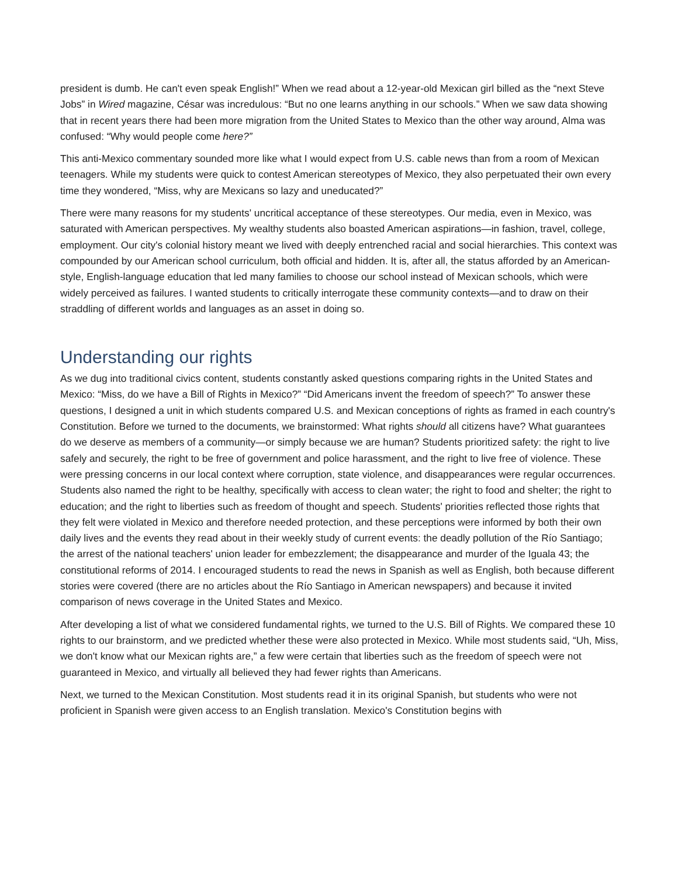president is dumb. He can't even speak English!” When we read about a 12-year-old Mexican girl billed as the “next Steve Jobs” in Wired magazine, César was incredulous: “But no one learns anything in our schools.” When we saw data showing that in recent years there had been more migration from the United States to Mexico than the other way around, Alma was confused: “Why would people come here?”
This anti-Mexico commentary sounded more like what I would expect from U.S. cable news than from a room of Mexican teenagers. While my students were quick to contest American stereotypes of Mexico, they also perpetuated their own every time they wondered, “Miss, why are Mexicans so lazy and uneducated?”
There were many reasons for my students' uncritical acceptance of these stereotypes. Our media, even in Mexico, was saturated with American perspectives. My wealthy students also boasted American aspirations—in fashion, travel, college, employment. Our city's colonial history meant we lived with deeply entrenched racial and social hierarchies. This context was compounded by our American school curriculum, both official and hidden. It is, after all, the status afforded by an American-style, English-language education that led many families to choose our school instead of Mexican schools, which were widely perceived as failures. I wanted students to critically interrogate these community contexts—and to draw on their straddling of different worlds and languages as an asset in doing so.
Understanding our rights
As we dug into traditional civics content, students constantly asked questions comparing rights in the United States and Mexico: “Miss, do we have a Bill of Rights in Mexico?” “Did Americans invent the freedom of speech?” To answer these questions, I designed a unit in which students compared U.S. and Mexican conceptions of rights as framed in each country's Constitution. Before we turned to the documents, we brainstormed: What rights should all citizens have? What guarantees do we deserve as members of a community—or simply because we are human? Students prioritized safety: the right to live safely and securely, the right to be free of government and police harassment, and the right to live free of violence. These were pressing concerns in our local context where corruption, state violence, and disappearances were regular occurrences. Students also named the right to be healthy, specifically with access to clean water; the right to food and shelter; the right to education; and the right to liberties such as freedom of thought and speech. Students' priorities reflected those rights that they felt were violated in Mexico and therefore needed protection, and these perceptions were informed by both their own daily lives and the events they read about in their weekly study of current events: the deadly pollution of the Río Santiago; the arrest of the national teachers' union leader for embezzlement; the disappearance and murder of the Iguala 43; the constitutional reforms of 2014. I encouraged students to read the news in Spanish as well as English, both because different stories were covered (there are no articles about the Río Santiago in American newspapers) and because it invited comparison of news coverage in the United States and Mexico.
After developing a list of what we considered fundamental rights, we turned to the U.S. Bill of Rights. We compared these 10 rights to our brainstorm, and we predicted whether these were also protected in Mexico. While most students said, “Uh, Miss, we don't know what our Mexican rights are,” a few were certain that liberties such as the freedom of speech were not guaranteed in Mexico, and virtually all believed they had fewer rights than Americans.
Next, we turned to the Mexican Constitution. Most students read it in its original Spanish, but students who were not proficient in Spanish were given access to an English translation. Mexico's Constitution begins with